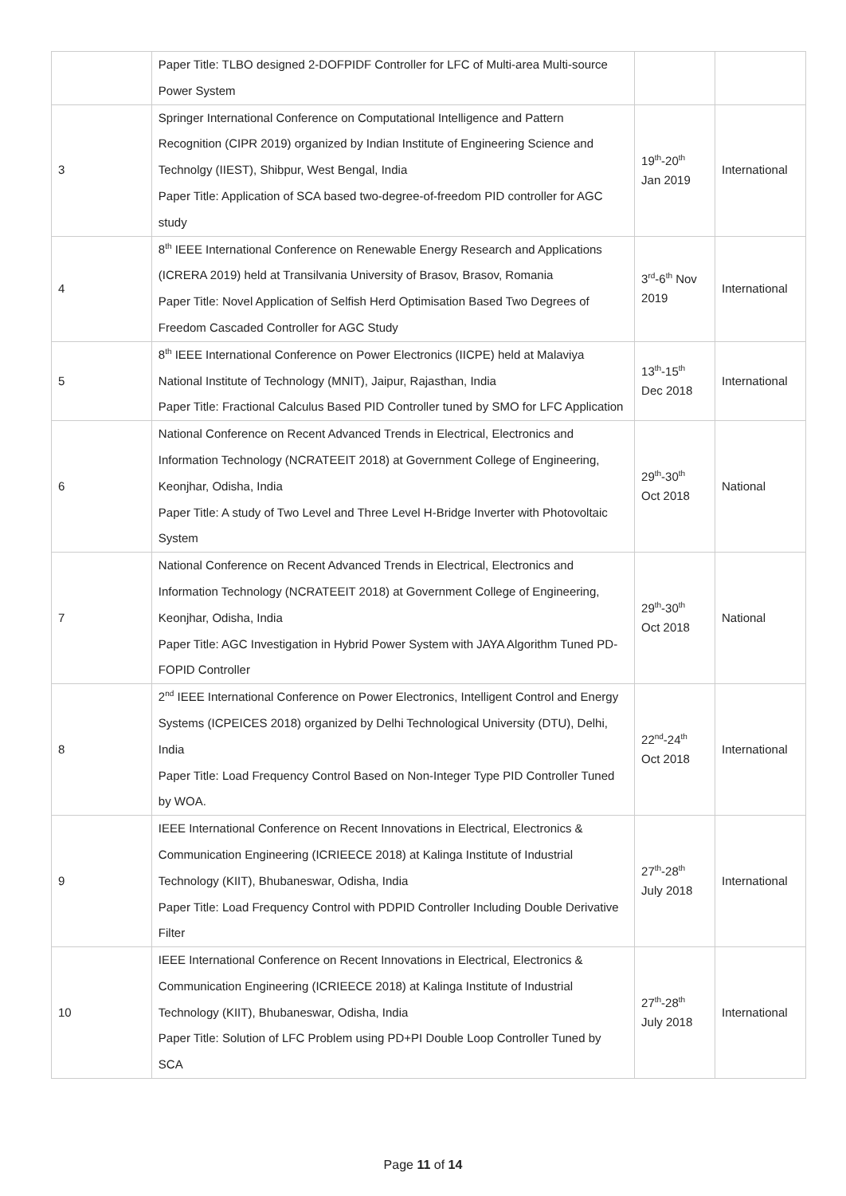| | Paper Title: TLBO designed 2-DOFPIDF Controller for LFC of Multi-area Multi-source Power System | | |
| 3 | Springer International Conference on Computational Intelligence and Pattern Recognition (CIPR 2019) organized by Indian Institute of Engineering Science and Technolgy (IIEST), Shibpur, West Bengal, India Paper Title: Application of SCA based two-degree-of-freedom PID controller for AGC study | 19<sup>th</sup>-20<sup>th</sup> Jan 2019 | International |
| 4 | 8<sup>th</sup> IEEE International Conference on Renewable Energy Research and Applications (ICRERA 2019) held at Transilvania University of Brasov, Brasov, Romania Paper Title: Novel Application of Selfish Herd Optimisation Based Two Degrees of Freedom Cascaded Controller for AGC Study | 3<sup>rd</sup>-6<sup>th</sup> Nov 2019 | International |
| 5 | 8<sup>th</sup> IEEE International Conference on Power Electronics (IICPE) held at Malaviya National Institute of Technology (MNIT), Jaipur, Rajasthan, India Paper Title: Fractional Calculus Based PID Controller tuned by SMO for LFC Application | 13<sup>th</sup>-15<sup>th</sup> Dec 2018 | International |
| 6 | National Conference on Recent Advanced Trends in Electrical, Electronics and Information Technology (NCRATEEIT 2018) at Government College of Engineering, Keonjhar, Odisha, India Paper Title: A study of Two Level and Three Level H-Bridge Inverter with Photovoltaic System | 29<sup>th</sup>-30<sup>th</sup> Oct 2018 | National |
| 7 | National Conference on Recent Advanced Trends in Electrical, Electronics and Information Technology (NCRATEEIT 2018) at Government College of Engineering, Keonjhar, Odisha, India Paper Title: AGC Investigation in Hybrid Power System with JAYA Algorithm Tuned PD-FOPID Controller | 29<sup>th</sup>-30<sup>th</sup> Oct 2018 | National |
| 8 | 2<sup>nd</sup> IEEE International Conference on Power Electronics, Intelligent Control and Energy Systems (ICPEICES 2018) organized by Delhi Technological University (DTU), Delhi, India Paper Title: Load Frequency Control Based on Non-Integer Type PID Controller Tuned by WOA. | 22<sup>nd</sup>-24<sup>th</sup> Oct 2018 | International |
| 9 | IEEE International Conference on Recent Innovations in Electrical, Electronics & Communication Engineering (ICRIEECE 2018) at Kalinga Institute of Industrial Technology (KIIT), Bhubaneswar, Odisha, India Paper Title: Load Frequency Control with PDPID Controller Including Double Derivative Filter | 27<sup>th</sup>-28<sup>th</sup> July 2018 | International |
| 10 | IEEE International Conference on Recent Innovations in Electrical, Electronics & Communication Engineering (ICRIEECE 2018) at Kalinga Institute of Industrial Technology (KIIT), Bhubaneswar, Odisha, India Paper Title: Solution of LFC Problem using PD+PI Double Loop Controller Tuned by SCA | 27<sup>th</sup>-28<sup>th</sup> July 2018 | International |
Page 11 of 14